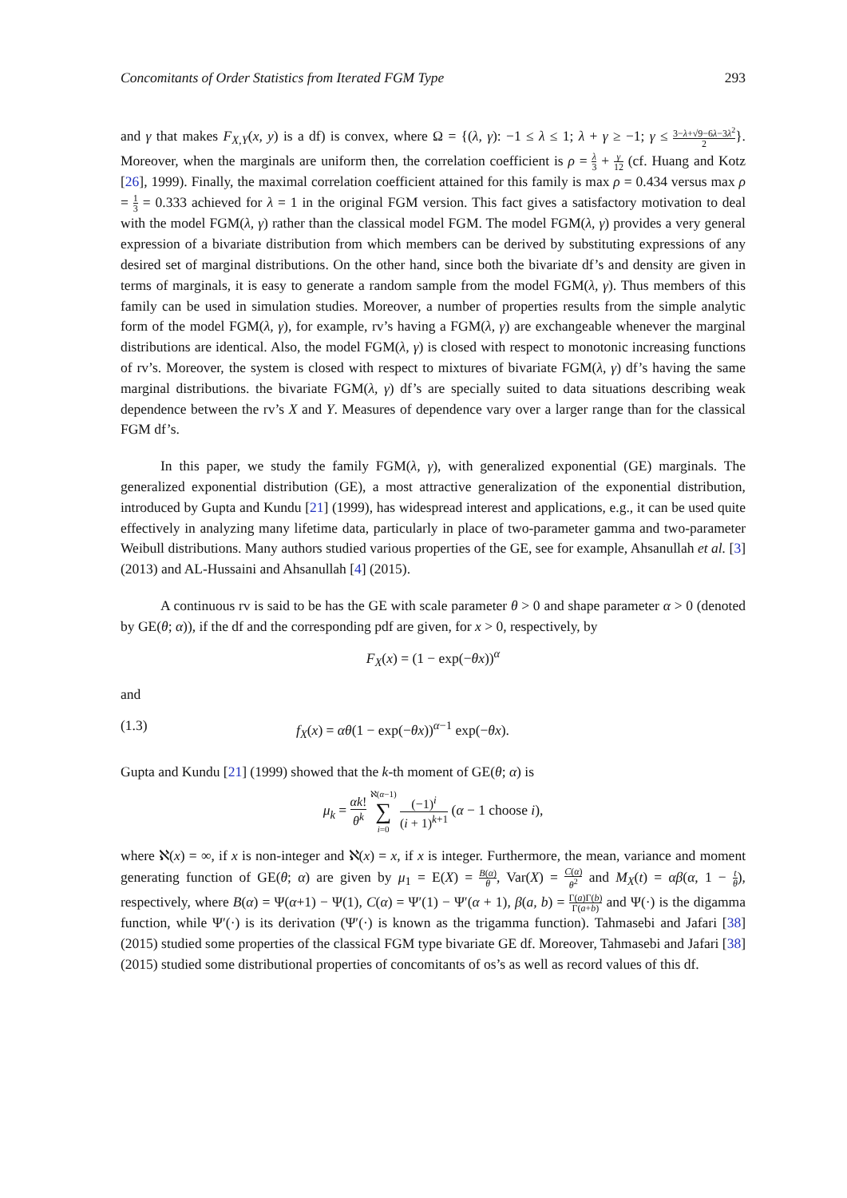Concomitants of Order Statistics from Iterated FGM Type 293
and γ that makes F<sub>X,Y</sub>(x, y) is a df) is convex, where Ω = {(λ, γ): −1 ≤ λ ≤ 1; λ + γ ≥ −1; γ ≤ 3−λ+√9−6λ−3λ<sup>2</sup> 2}. Moreover, when the marginals are uniform then, the correlation coefficient is ρ = λ 3 + γ 12 (cf. Huang and Kotz [26], 1999). Finally, the maximal correlation coefficient attained for this family is max ρ = 0.434 versus max ρ = 1 3 = 0.333 achieved for λ = 1 in the original FGM version. This fact gives a satisfactory motivation to deal with the model FGM(λ, γ) rather than the classical model FGM. The model FGM(λ, γ) provides a very general expression of a bivariate distribution from which members can be derived by substituting expressions of any desired set of marginal distributions. On the other hand, since both the bivariate df’s and density are given in terms of marginals, it is easy to generate a random sample from the model FGM(λ, γ). Thus members of this family can be used in simulation studies. Moreover, a number of properties results from the simple analytic form of the model FGM(λ, γ), for example, rv’s having a FGM(λ, γ) are exchangeable whenever the marginal distributions are identical. Also, the model FGM(λ, γ) is closed with respect to monotonic increasing functions of rv’s. Moreover, the system is closed with respect to mixtures of bivariate FGM(λ, γ) df’s having the same marginal distributions. the bivariate FGM(λ, γ) df’s are specially suited to data situations describing weak dependence between the rv’s X and Y. Measures of dependence vary over a larger range than for the classical FGM df’s.
In this paper, we study the family FGM(λ, γ), with generalized exponential (GE) marginals. The generalized exponential distribution (GE), a most attractive generalization of the exponential distribution, introduced by Gupta and Kundu [21] (1999), has widespread interest and applications, e.g., it can be used quite effectively in analyzing many lifetime data, particularly in place of two-parameter gamma and two-parameter Weibull distributions. Many authors studied various properties of the GE, see for example, Ahsanullah et al. [3] (2013) and AL-Hussaini and Ahsanullah [4] (2015).
A continuous rv is said to be has the GE with scale parameter θ > 0 and shape parameter α > 0 (denoted by GE(θ; α)), if the df and the corresponding pdf are given, for x > 0, respectively, by
F<sub>X</sub>(x) = (1 − exp(−θx))<sup>α</sup>
and
(1.3) f<sub>X</sub>(x) = αθ(1 − exp(−θx))<sup>α−1</sup> exp(−θx).
Gupta and Kundu [21] (1999) showed that the k-th moment of GE(θ; α) is
μ<sub>k</sub> = αk! θ<sup>k</sup> ℵ(α−1)
∑
i=0 (−1)<sup>i</sup> (i + 1)<sup>k+1</sup> (α − 1 choose i),
where ℵ(x) = ∞, if x is non-integer and ℵ(x) = x, if x is integer. Furthermore, the mean, variance and moment generating function of GE(θ; α) are given by μ<sub>1</sub> = E(X) = B(α) θ, Var(X) = C(α) θ<sup>2</sup> and M<sub>X</sub>(t) = αβ(α, 1 − t θ), respectively, where B(α) = Ψ(α+1) − Ψ(1), C(α) = Ψ′(1) − Ψ′(α + 1), β(a, b) = Γ(a)Γ(b) Γ(a+b) and Ψ(·) is the digamma function, while Ψ′(·) is its derivation (Ψ′(·) is known as the trigamma function). Tahmasebi and Jafari [38] (2015) studied some properties of the classical FGM type bivariate GE df. Moreover, Tahmasebi and Jafari [38] (2015) studied some distributional properties of concomitants of os’s as well as record values of this df.